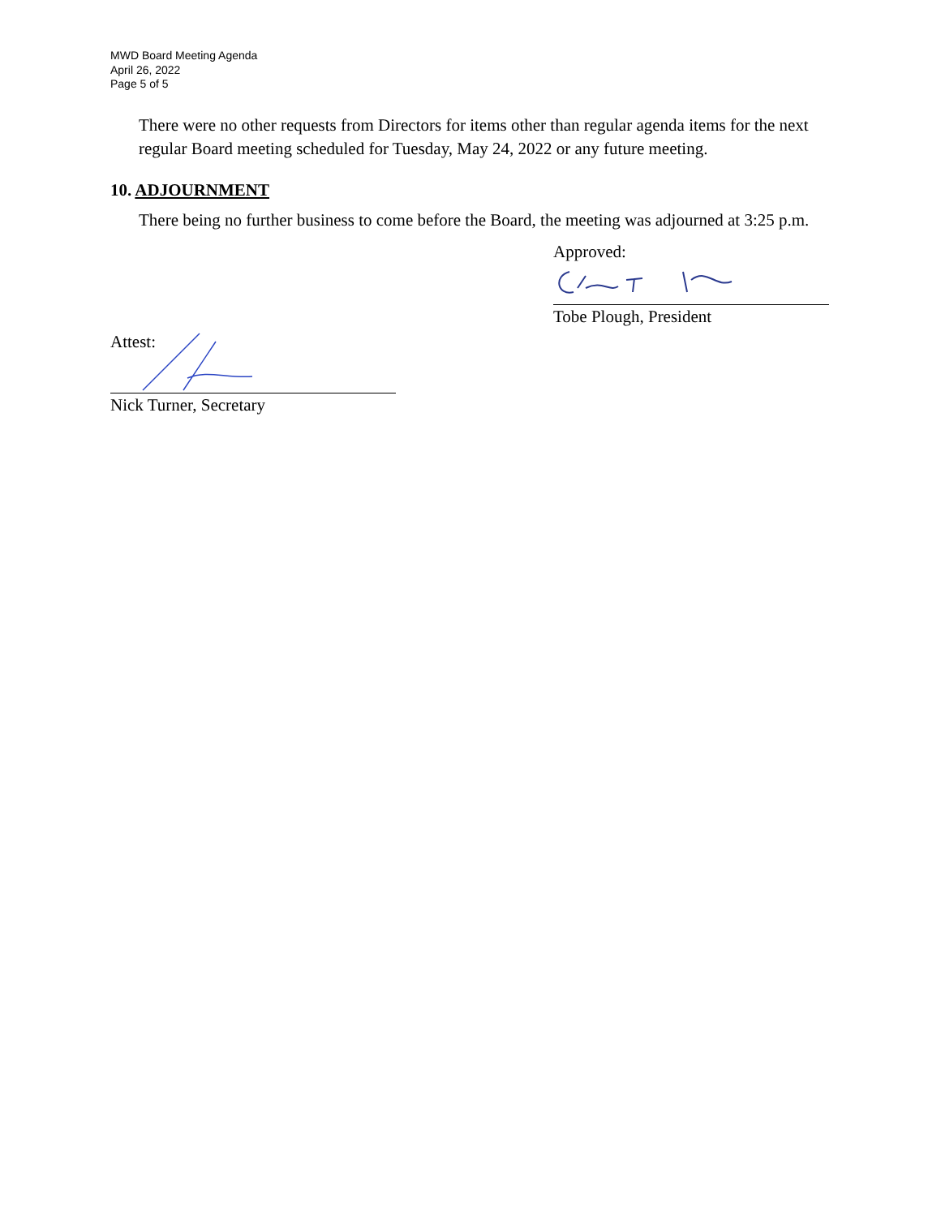MWD Board Meeting Agenda
April 26, 2022
Page 5 of 5
There were no other requests from Directors for items other than regular agenda items for the next regular Board meeting scheduled for Tuesday, May 24, 2022 or any future meeting.
10. ADJOURNMENT
There being no further business to come before the Board, the meeting was adjourned at 3:25 p.m.
Approved:
Tobe Plough, President
Attest:
Nick Turner, Secretary